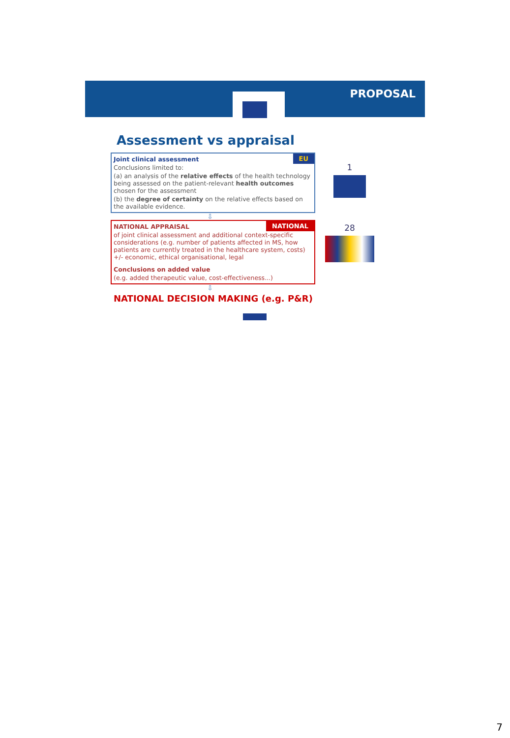PROPOSAL
Assessment vs appraisal
EU
Joint clinical assessment
Conclusions limited to:
(a) an analysis of the relative effects of the health technology being assessed on the patient-relevant health outcomes chosen for the assessment
(b) the degree of certainty on the relative effects based on the available evidence.
1
⇩
NATIONAL
NATIONAL APPRAISAL
of joint clinical assessment and additional context-specific considerations (e.g. number of patients affected in MS, how patients are currently treated in the healthcare system, costs) +/- economic, ethical organisational, legal
Conclusions on added value
(e.g. added therapeutic value, cost-effectiveness...)
28
⇩
NATIONAL DECISION MAKING (e.g. P&R)
7